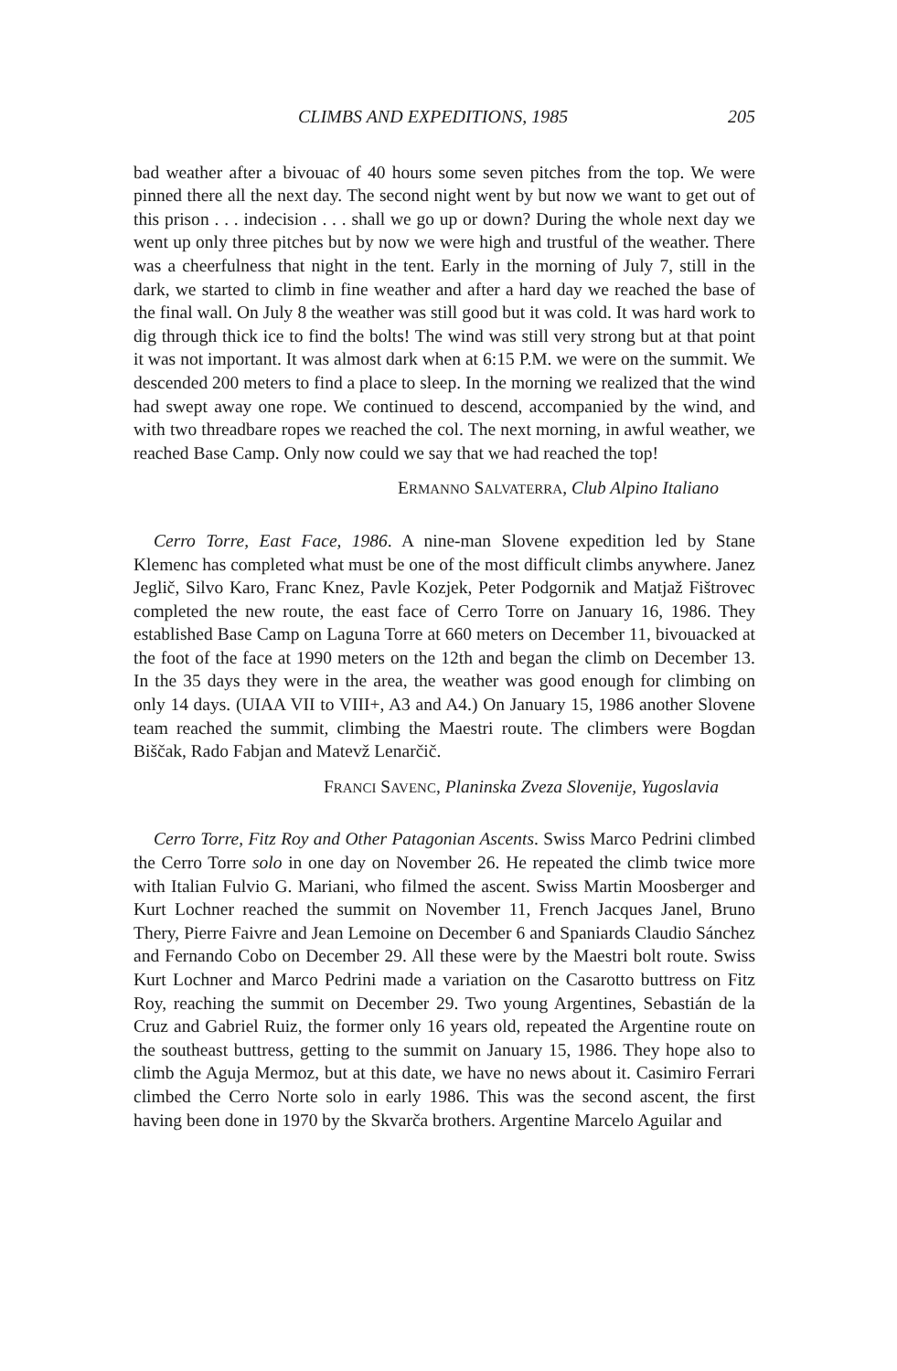CLIMBS AND EXPEDITIONS, 1985 205
bad weather after a bivouac of 40 hours some seven pitches from the top. We were pinned there all the next day. The second night went by but now we want to get out of this prison . . . indecision . . . shall we go up or down? During the whole next day we went up only three pitches but by now we were high and trustful of the weather. There was a cheerfulness that night in the tent. Early in the morning of July 7, still in the dark, we started to climb in fine weather and after a hard day we reached the base of the final wall. On July 8 the weather was still good but it was cold. It was hard work to dig through thick ice to find the bolts! The wind was still very strong but at that point it was not important. It was almost dark when at 6:15 P.M. we were on the summit. We descended 200 meters to find a place to sleep. In the morning we realized that the wind had swept away one rope. We continued to descend, accompanied by the wind, and with two threadbare ropes we reached the col. The next morning, in awful weather, we reached Base Camp. Only now could we say that we had reached the top!
ERMANNO SALVATERRA, Club Alpino Italiano
Cerro Torre, East Face, 1986. A nine-man Slovene expedition led by Stane Klemenc has completed what must be one of the most difficult climbs anywhere. Janez Jeglič, Silvo Karo, Franc Knez, Pavle Kozjek, Peter Podgornik and Matjaž Fištrovec completed the new route, the east face of Cerro Torre on January 16, 1986. They established Base Camp on Laguna Torre at 660 meters on December 11, bivouacked at the foot of the face at 1990 meters on the 12th and began the climb on December 13. In the 35 days they were in the area, the weather was good enough for climbing on only 14 days. (UIAA VII to VIII+, A3 and A4.) On January 15, 1986 another Slovene team reached the summit, climbing the Maestri route. The climbers were Bogdan Biščak, Rado Fabjan and Matevž Lenarčič.
FRANCI SAVENC, Planinska Zveza Slovenije, Yugoslavia
Cerro Torre, Fitz Roy and Other Patagonian Ascents. Swiss Marco Pedrini climbed the Cerro Torre solo in one day on November 26. He repeated the climb twice more with Italian Fulvio G. Mariani, who filmed the ascent. Swiss Martin Moosberger and Kurt Lochner reached the summit on November 11, French Jacques Janel, Bruno Thery, Pierre Faivre and Jean Lemoine on December 6 and Spaniards Claudio Sánchez and Fernando Cobo on December 29. All these were by the Maestri bolt route. Swiss Kurt Lochner and Marco Pedrini made a variation on the Casarotto buttress on Fitz Roy, reaching the summit on December 29. Two young Argentines, Sebastián de la Cruz and Gabriel Ruiz, the former only 16 years old, repeated the Argentine route on the southeast buttress, getting to the summit on January 15, 1986. They hope also to climb the Aguja Mermoz, but at this date, we have no news about it. Casimiro Ferrari climbed the Cerro Norte solo in early 1986. This was the second ascent, the first having been done in 1970 by the Skvarča brothers. Argentine Marcelo Aguilar and